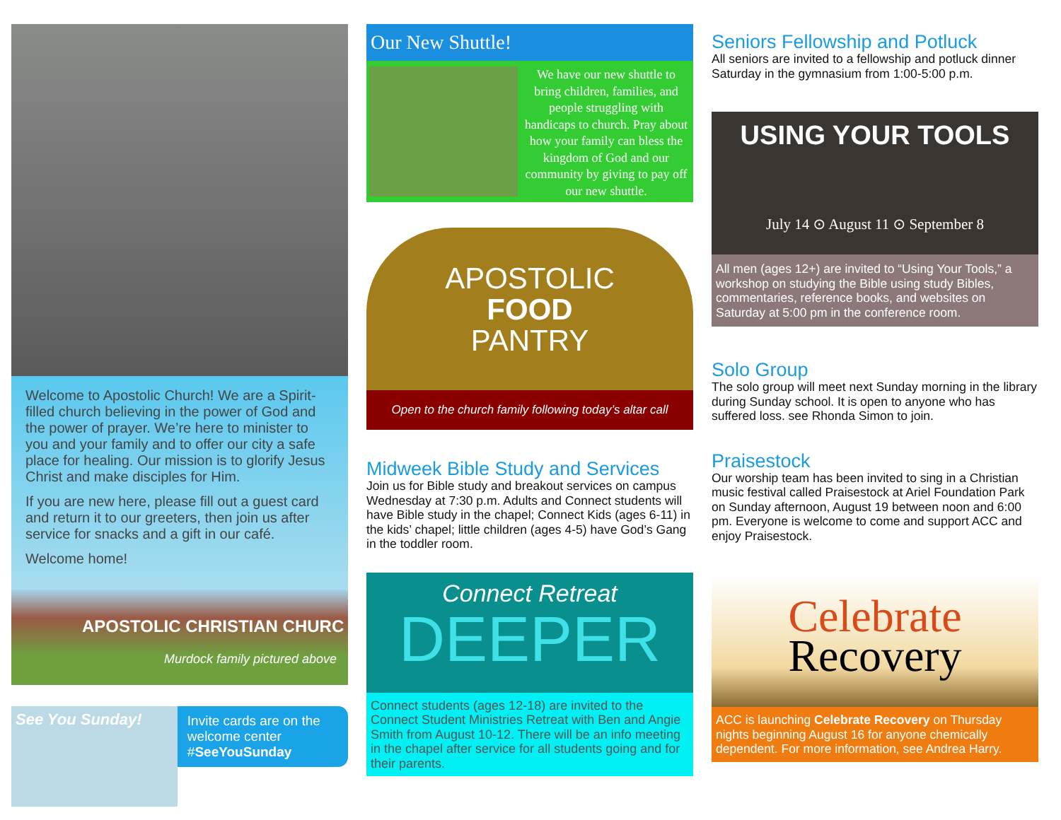Welcome to Apostolic Church! We are a Spirit-filled church believing in the power of God and the power of prayer. We’re here to minister to you and your family and to offer our city a safe place for healing. Our mission is to glorify Jesus Christ and make disciples for Him.
If you are new here, please fill out a guest card and return it to our greeters, then join us after service for snacks and a gift in our café.
Welcome home!
APOSTOLIC CHRISTIAN CHURC
Murdock family pictured above
See You Sunday!
Invite cards are on the welcome center #SeeYouSunday
Our New Shuttle!
We have our new shuttle to bring children, families, and people struggling with handicaps to church. Pray about how your family can bless the kingdom of God and our community by giving to pay off our new shuttle.
APOSTOLIC
FOOD
PANTRY
Open to the church family following today’s altar call
Midweek Bible Study and Services
Join us for Bible study and breakout services on campus Wednesday at 7:30 p.m. Adults and Connect students will have Bible study in the chapel; Connect Kids (ages 6-11) in the kids’ chapel; little children (ages 4-5) have God’s Gang in the toddler room.
Connect Retreat
DEEPER
Connect students (ages 12-18) are invited to the Connect Student Ministries Retreat with Ben and Angie Smith from August 10-12. There will be an info meeting in the chapel after service for all students going and for their parents.
Seniors Fellowship and Potluck
All seniors are invited to a fellowship and potluck dinner Saturday in the gymnasium from 1:00-5:00 p.m.
USING YOUR TOOLS
July 14 ⊙ August 11 ⊙ September 8
All men (ages 12+) are invited to “Using Your Tools,” a workshop on studying the Bible using study Bibles, commentaries, reference books, and websites on Saturday at 5:00 pm in the conference room.
Solo Group
The solo group will meet next Sunday morning in the library during Sunday school. It is open to anyone who has suffered loss. see Rhonda Simon to join.
Praisestock
Our worship team has been invited to sing in a Christian music festival called Praisestock at Ariel Foundation Park on Sunday afternoon, August 19 between noon and 6:00 pm. Everyone is welcome to come and support ACC and enjoy Praisestock.
Celebrate
Recovery
ACC is launching Celebrate Recovery on Thursday nights beginning August 16 for anyone chemically dependent. For more information, see Andrea Harry.